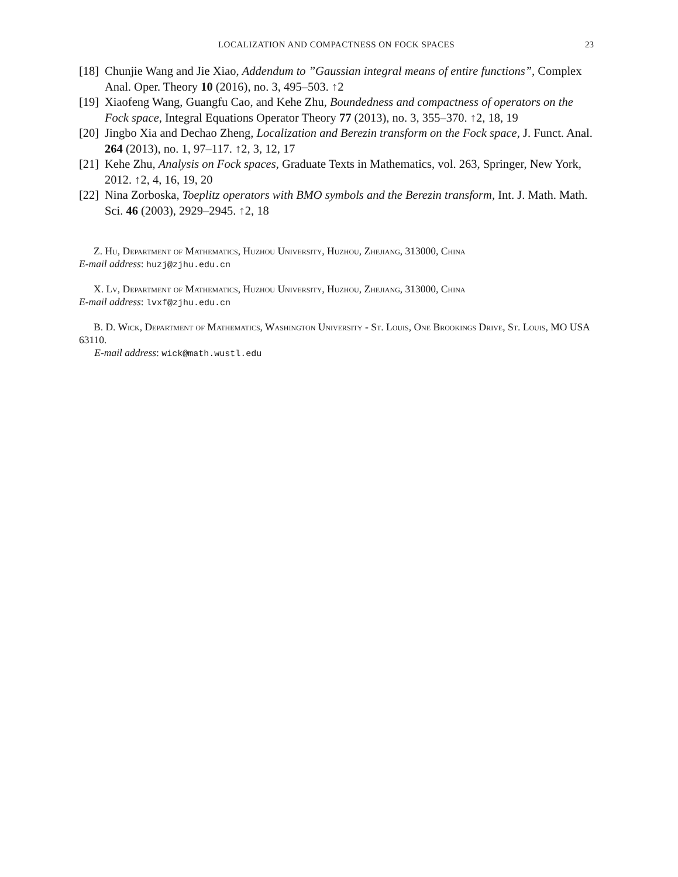LOCALIZATION AND COMPACTNESS ON FOCK SPACES
23
[18] Chunjie Wang and Jie Xiao, Addendum to ”Gaussian integral means of entire functions”, Complex Anal. Oper. Theory 10 (2016), no. 3, 495–503. ↑2
[19] Xiaofeng Wang, Guangfu Cao, and Kehe Zhu, Boundedness and compactness of operators on the Fock space, Integral Equations Operator Theory 77 (2013), no. 3, 355–370. ↑2, 18, 19
[20] Jingbo Xia and Dechao Zheng, Localization and Berezin transform on the Fock space, J. Funct. Anal. 264 (2013), no. 1, 97–117. ↑2, 3, 12, 17
[21] Kehe Zhu, Analysis on Fock spaces, Graduate Texts in Mathematics, vol. 263, Springer, New York, 2012. ↑2, 4, 16, 19, 20
[22] Nina Zorboska, Toeplitz operators with BMO symbols and the Berezin transform, Int. J. Math. Math. Sci. 46 (2003), 2929–2945. ↑2, 18
Z. Hu, Department of Mathematics, Huzhou University, Huzhou, Zhejiang, 313000, China
E-mail address: huzj@zjhu.edu.cn
X. Lv, Department of Mathematics, Huzhou University, Huzhou, Zhejiang, 313000, China
E-mail address: lvxf@zjhu.edu.cn
B. D. Wick, Department of Mathematics, Washington University - St. Louis, One Brookings Drive, St. Louis, MO USA 63110.
E-mail address: wick@math.wustl.edu